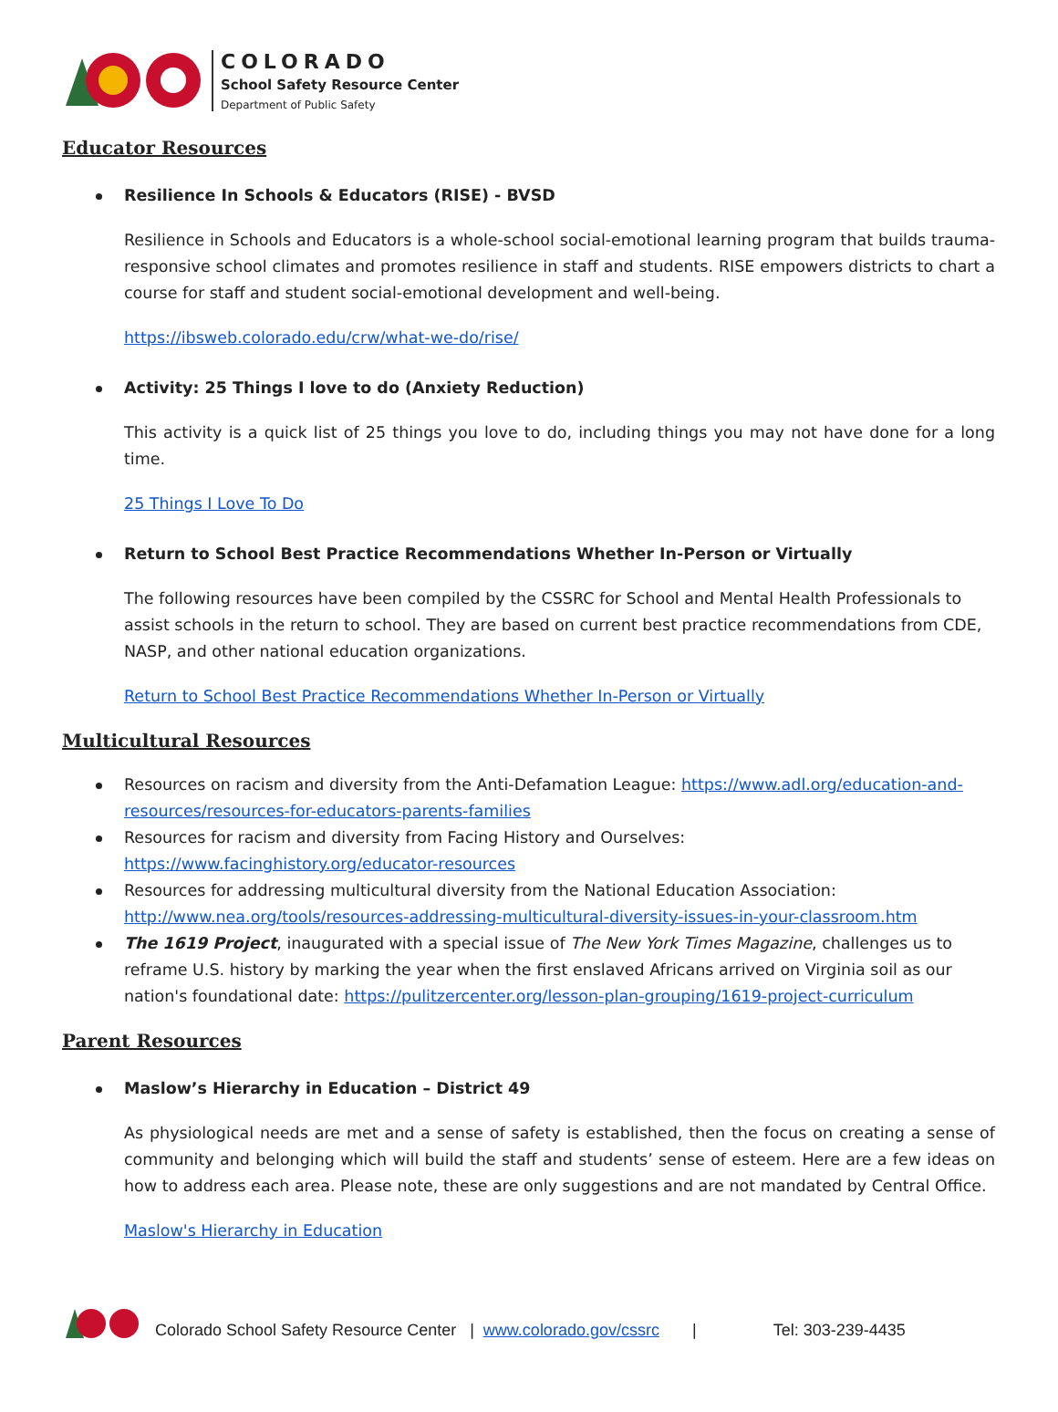COLORADO
School Safety Resource Center
Department of Public Safety
Educator Resources
Resilience In Schools & Educators (RISE) - BVSD
Resilience in Schools and Educators is a whole-school social-emotional learning program that builds trauma-responsive school climates and promotes resilience in staff and students. RISE empowers districts to chart a course for staff and student social-emotional development and well-being.
https://ibsweb.colorado.edu/crw/what-we-do/rise/
Activity: 25 Things I love to do (Anxiety Reduction)
This activity is a quick list of 25 things you love to do, including things you may not have done for a long time.
25 Things I Love To Do
Return to School Best Practice Recommendations Whether In-Person or Virtually
The following resources have been compiled by the CSSRC for School and Mental Health Professionals to assist schools in the return to school. They are based on current best practice recommendations from CDE, NASP, and other national education organizations.
Return to School Best Practice Recommendations Whether In-Person or Virtually
Multicultural Resources
Resources on racism and diversity from the Anti-Defamation League: https://www.adl.org/education-and-resources/resources-for-educators-parents-families
Resources for racism and diversity from Facing History and Ourselves: https://www.facinghistory.org/educator-resources
Resources for addressing multicultural diversity from the National Education Association: http://www.nea.org/tools/resources-addressing-multicultural-diversity-issues-in-your-classroom.htm
The 1619 Project, inaugurated with a special issue of The New York Times Magazine, challenges us to reframe U.S. history by marking the year when the first enslaved Africans arrived on Virginia soil as our nation's foundational date: https://pulitzercenter.org/lesson-plan-grouping/1619-project-curriculum
Parent Resources
Maslow’s Hierarchy in Education – District 49
As physiological needs are met and a sense of safety is established, then the focus on creating a sense of community and belonging which will build the staff and students’ sense of esteem. Here are a few ideas on how to address each area. Please note, these are only suggestions and are not mandated by Central Office.
Maslow's Hierarchy in Education
Colorado School Safety Resource Center | www.colorado.gov/cssrc | Tel: 303-239-4435